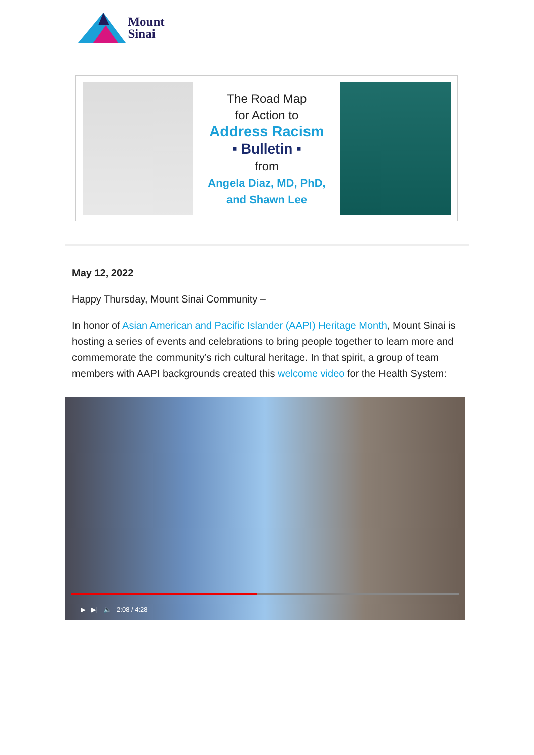Mount
Sinai
The Road Map
for Action to
Address Racism
▪ Bulletin ▪
from
Angela Diaz, MD, PhD,
and Shawn Lee
May 12, 2022
Happy Thursday, Mount Sinai Community –
In honor of Asian American and Pacific Islander (AAPI) Heritage Month, Mount Sinai is hosting a series of events and celebrations to bring people together to learn more and commemorate the community’s rich cultural heritage. In that spirit, a group of team members with AAPI backgrounds created this welcome video for the Health System:
▶ ▶| 🔈 2:08 / 4:28